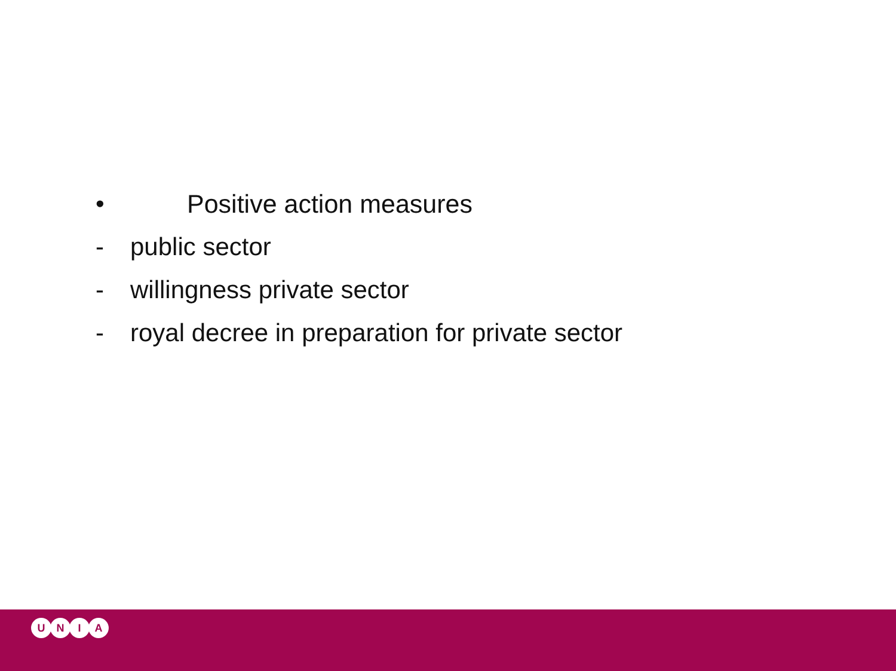• Positive action measures
- public sector
- willingness private sector
- royal decree in preparation for private sector
U N I A